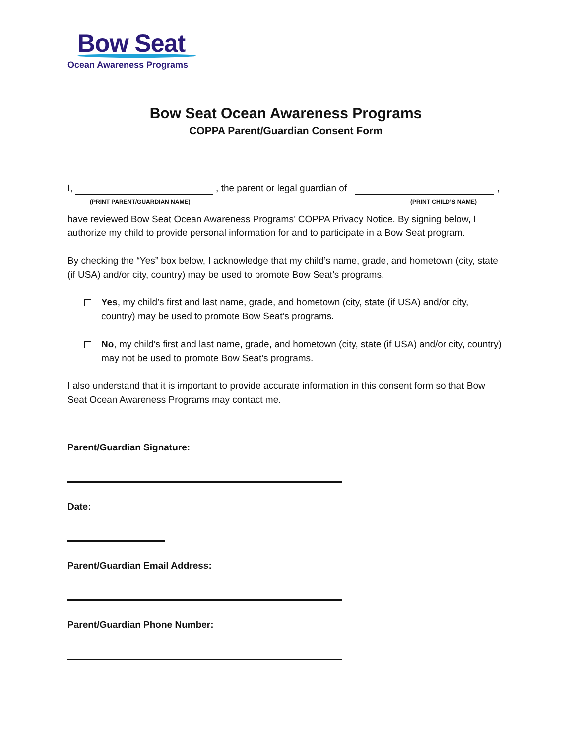Bow Seat
Ocean Awareness Programs
Bow Seat Ocean Awareness Programs
COPPA Parent/Guardian Consent Form
I, , the parent or legal guardian of ,
(PRINT PARENT/GUARDIAN NAME) (PRINT CHILD’S NAME)
have reviewed Bow Seat Ocean Awareness Programs’ COPPA Privacy Notice. By signing below, I authorize my child to provide personal information for and to participate in a Bow Seat program.
By checking the “Yes” box below, I acknowledge that my child’s name, grade, and hometown (city, state (if USA) and/or city, country) may be used to promote Bow Seat’s programs.
Yes, my child’s first and last name, grade, and hometown (city, state (if USA) and/or city, country) may be used to promote Bow Seat’s programs.
No, my child’s first and last name, grade, and hometown (city, state (if USA) and/or city, country) may not be used to promote Bow Seat’s programs.
I also understand that it is important to provide accurate information in this consent form so that Bow Seat Ocean Awareness Programs may contact me.
Parent/Guardian Signature:
Date:
Parent/Guardian Email Address:
Parent/Guardian Phone Number: